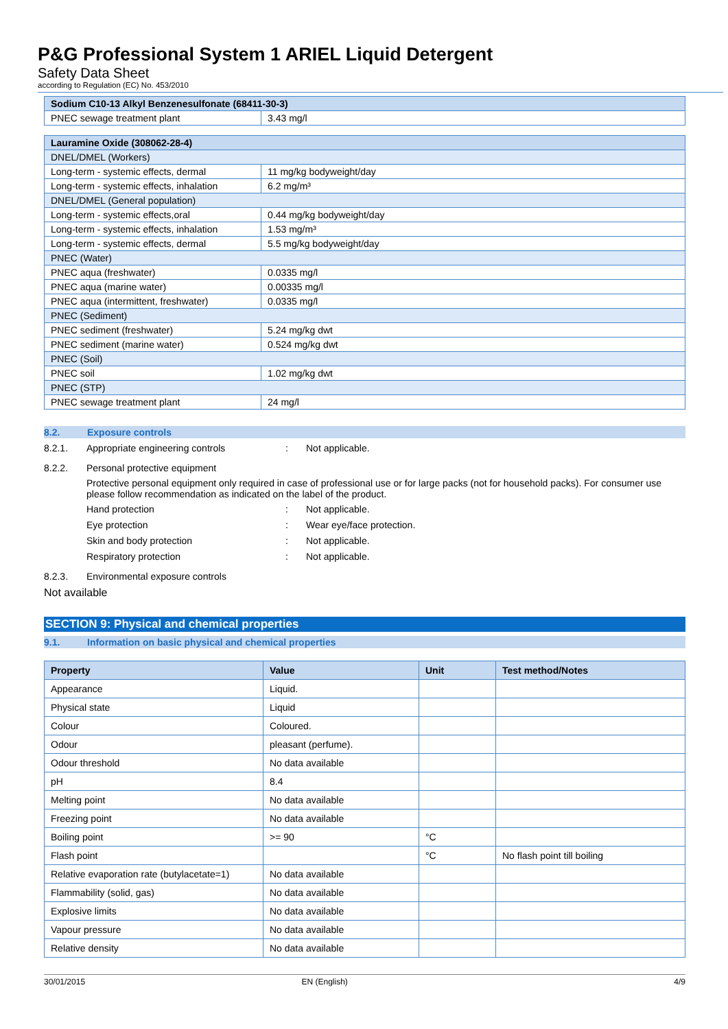P&G Professional System 1 ARIEL Liquid Detergent
Safety Data Sheet
according to Regulation (EC) No. 453/2010
| Sodium C10-13 Alkyl Benzenesulfonate (68411-30-3) | |
| PNEC sewage treatment plant | 3.43 mg/l |
| Lauramine Oxide (308062-28-4) | |
| DNEL/DMEL (Workers) | |
| Long-term - systemic effects, dermal | 11 mg/kg bodyweight/day |
| Long-term - systemic effects, inhalation | 6.2 mg/m³ |
| DNEL/DMEL (General population) | |
| Long-term - systemic effects,oral | 0.44 mg/kg bodyweight/day |
| Long-term - systemic effects, inhalation | 1.53 mg/m³ |
| Long-term - systemic effects, dermal | 5.5 mg/kg bodyweight/day |
| PNEC (Water) | |
| PNEC aqua (freshwater) | 0.0335 mg/l |
| PNEC aqua (marine water) | 0.00335 mg/l |
| PNEC aqua (intermittent, freshwater) | 0.0335 mg/l |
| PNEC (Sediment) | |
| PNEC sediment (freshwater) | 5.24 mg/kg dwt |
| PNEC sediment (marine water) | 0.524 mg/kg dwt |
| PNEC (Soil) | |
| PNEC soil | 1.02 mg/kg dwt |
| PNEC (STP) | |
| PNEC sewage treatment plant | 24 mg/l |
8.2. Exposure controls
8.2.1. Appropriate engineering controls: Not applicable.
8.2.2. Personal protective equipment
Protective personal equipment only required in case of professional use or for large packs (not for household packs). For consumer use please follow recommendation as indicated on the label of the product.
Hand protection: Not applicable.
Eye protection: Wear eye/face protection.
Skin and body protection: Not applicable.
Respiratory protection: Not applicable.
8.2.3. Environmental exposure controls
Not available
SECTION 9: Physical and chemical properties
9.1. Information on basic physical and chemical properties
| Property | Value | Unit | Test method/Notes |
| --- | --- | --- | --- |
| Appearance | Liquid. | | |
| Physical state | Liquid | | |
| Colour | Coloured. | | |
| Odour | pleasant (perfume). | | |
| Odour threshold | No data available | | |
| pH | 8.4 | | |
| Melting point | No data available | | |
| Freezing point | No data available | | |
| Boiling point | >= 90 | °C | |
| Flash point | | °C | No flash point till boiling |
| Relative evaporation rate (butylacetate=1) | No data available | | |
| Flammability (solid, gas) | No data available | | |
| Explosive limits | No data available | | |
| Vapour pressure | No data available | | |
| Relative density | No data available | | |
30/01/2015 EN (English) 4/9